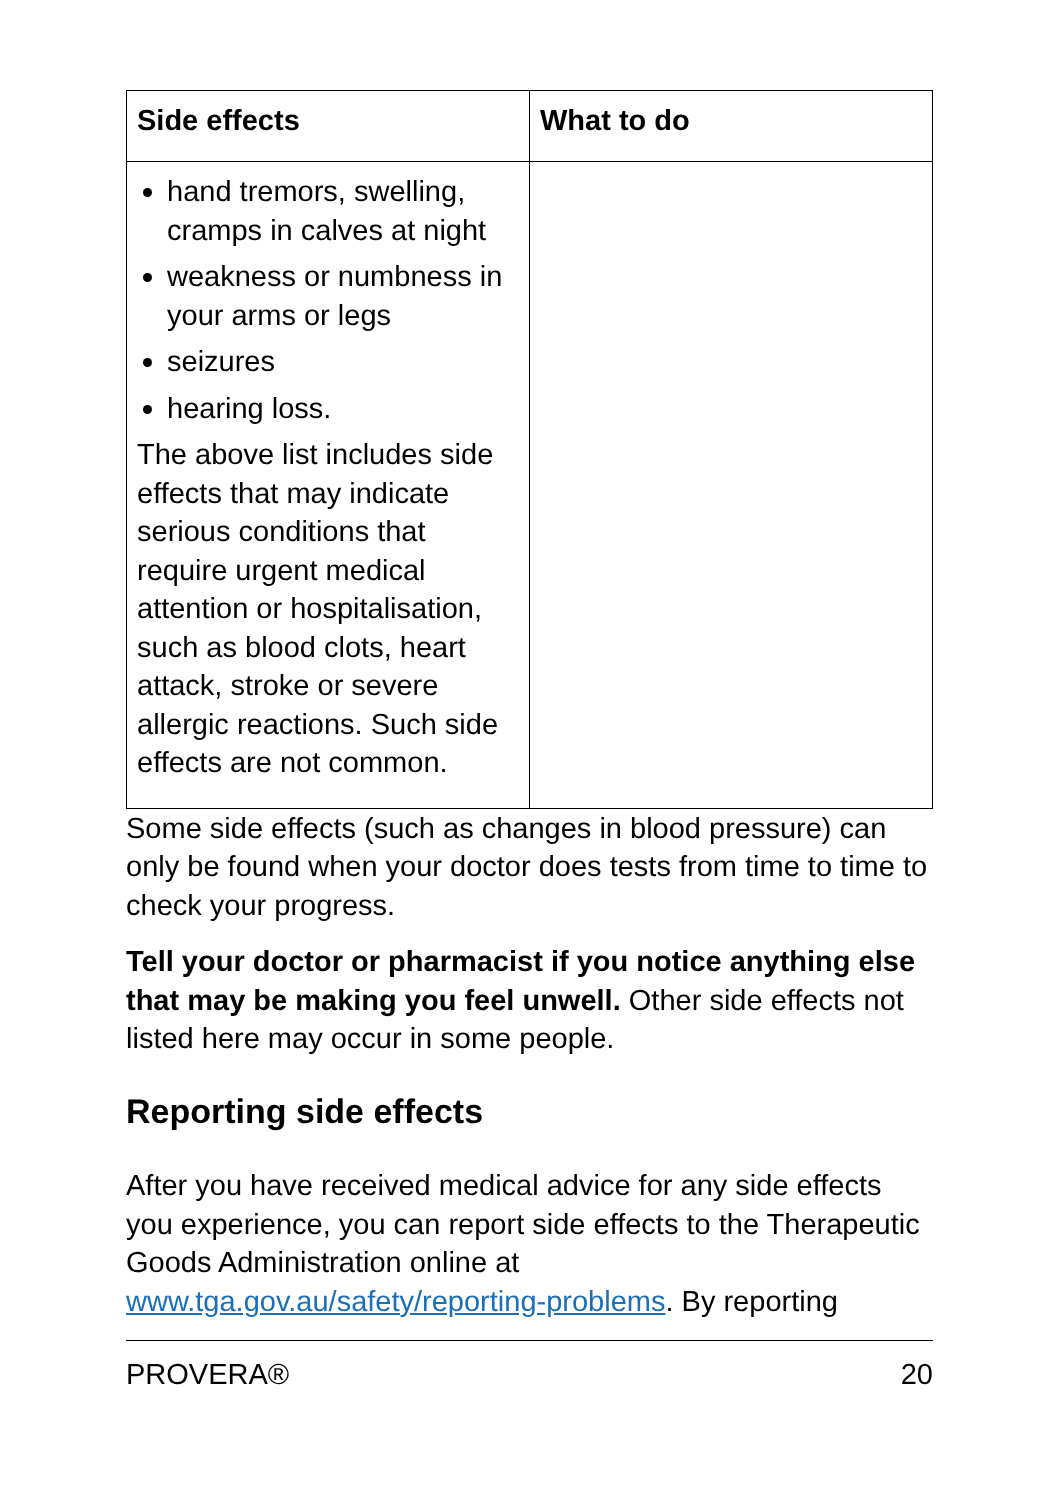| Side effects | What to do |
| --- | --- |
| hand tremors, swelling, cramps in calves at night weakness or numbness in your arms or legs seizures hearing loss. The above list includes side effects that may indicate serious conditions that require urgent medical attention or hospitalisation, such as blood clots, heart attack, stroke or severe allergic reactions. Such side effects are not common. | |
Some side effects (such as changes in blood pressure) can only be found when your doctor does tests from time to time to check your progress.
Tell your doctor or pharmacist if you notice anything else that may be making you feel unwell. Other side effects not listed here may occur in some people.
Reporting side effects
After you have received medical advice for any side effects you experience, you can report side effects to the Therapeutic Goods Administration online at www.tga.gov.au/safety/reporting-problems. By reporting
PROVERA® 20